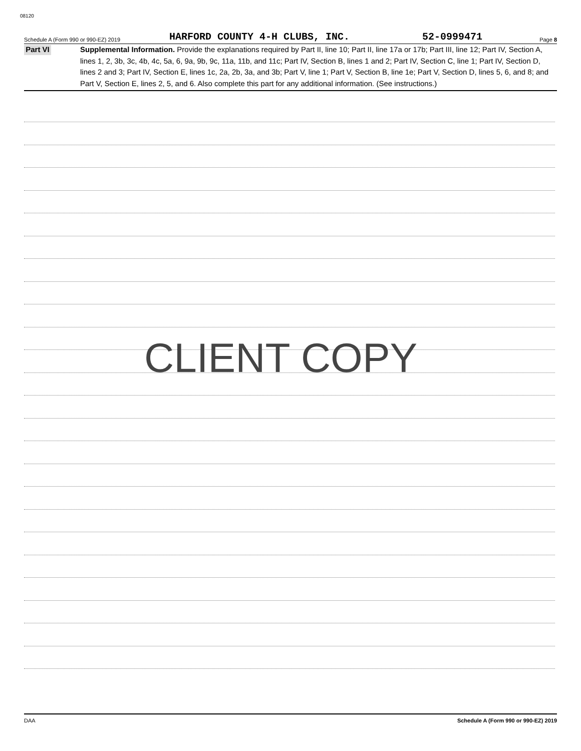08120
Schedule A (Form 990 or 990-EZ) 2019 HARFORD COUNTY 4-H CLUBS, INC. 52-0999471 Page 8
Part VI
Supplemental Information. Provide the explanations required by Part II, line 10; Part II, line 17a or 17b; Part III, line 12; Part IV, Section A, lines 1, 2, 3b, 3c, 4b, 4c, 5a, 6, 9a, 9b, 9c, 11a, 11b, and 11c; Part IV, Section B, lines 1 and 2; Part IV, Section C, line 1; Part IV, Section D, lines 2 and 3; Part IV, Section E, lines 1c, 2a, 2b, 3a, and 3b; Part V, line 1; Part V, Section B, line 1e; Part V, Section D, lines 5, 6, and 8; and Part V, Section E, lines 2, 5, and 6. Also complete this part for any additional information. (See instructions.)
CLIENT COPY
DAA Schedule A (Form 990 or 990-EZ) 2019